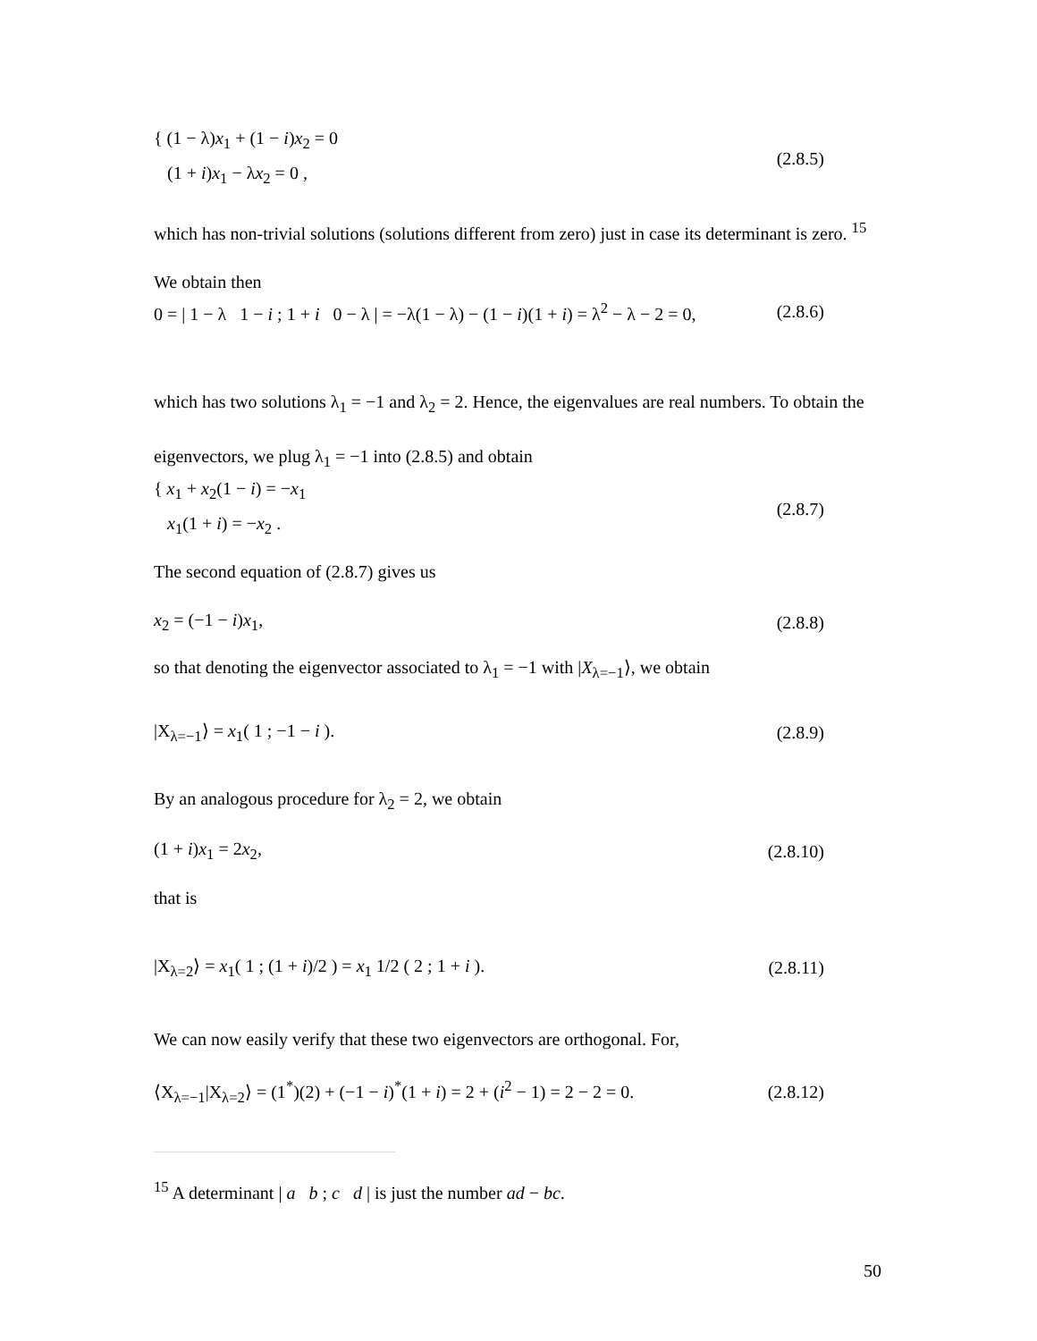{ (1 − λ)x<sub>1</sub> + (1 − i)x<sub>2</sub> = 0
(1 + i)x<sub>1</sub> − λx<sub>2</sub> = 0 ,
(2.8.5)
which has non-trivial solutions (solutions different from zero) just in case its determinant is zero. <sup>15</sup> We obtain then
0 = | 1 − λ 1 − i ; 1 + i 0 − λ | = −λ(1 − λ) − (1 − i)(1 + i) = λ<sup>2</sup> − λ − 2 = 0,
(2.8.6)
which has two solutions λ<sub>1</sub> = −1 and λ<sub>2</sub> = 2. Hence, the eigenvalues are real numbers. To obtain the eigenvectors, we plug λ<sub>1</sub> = −1 into (2.8.5) and obtain
{ x<sub>1</sub> + x<sub>2</sub>(1 − i) = −x<sub>1</sub>
x<sub>1</sub>(1 + i) = −x<sub>2</sub> .
(2.8.7)
The second equation of (2.8.7) gives us
x<sub>2</sub> = (−1 − i)x<sub>1</sub>, (2.8.8)
so that denoting the eigenvector associated to λ<sub>1</sub> = −1 with |X<sub>λ=−1</sub>⟩, we obtain
|X<sub>λ=−1</sub>⟩ = x<sub>1</sub>( 1 ; −1 − i ). (2.8.9)
By an analogous procedure for λ<sub>2</sub> = 2, we obtain
(1 + i)x<sub>1</sub> = 2x<sub>2</sub>, (2.8.10)
that is
|X<sub>λ=2</sub>⟩ = x<sub>1</sub>( 1 ; (1 + i)/2 ) = x<sub>1</sub> 1/2 ( 2 ; 1 + i ).
(2.8.11)
We can now easily verify that these two eigenvectors are orthogonal. For,
⟨X<sub>λ=−1</sub>|X<sub>λ=2</sub>⟩ = (1<sup>*</sup>)(2) + (−1 − i)<sup>*</sup>(1 + i) = 2 + (i<sup>2</sup> − 1) = 2 − 2 = 0.
(2.8.12)
<sup>15</sup> A determinant | a b ; c d | is just the number ad − bc.
50